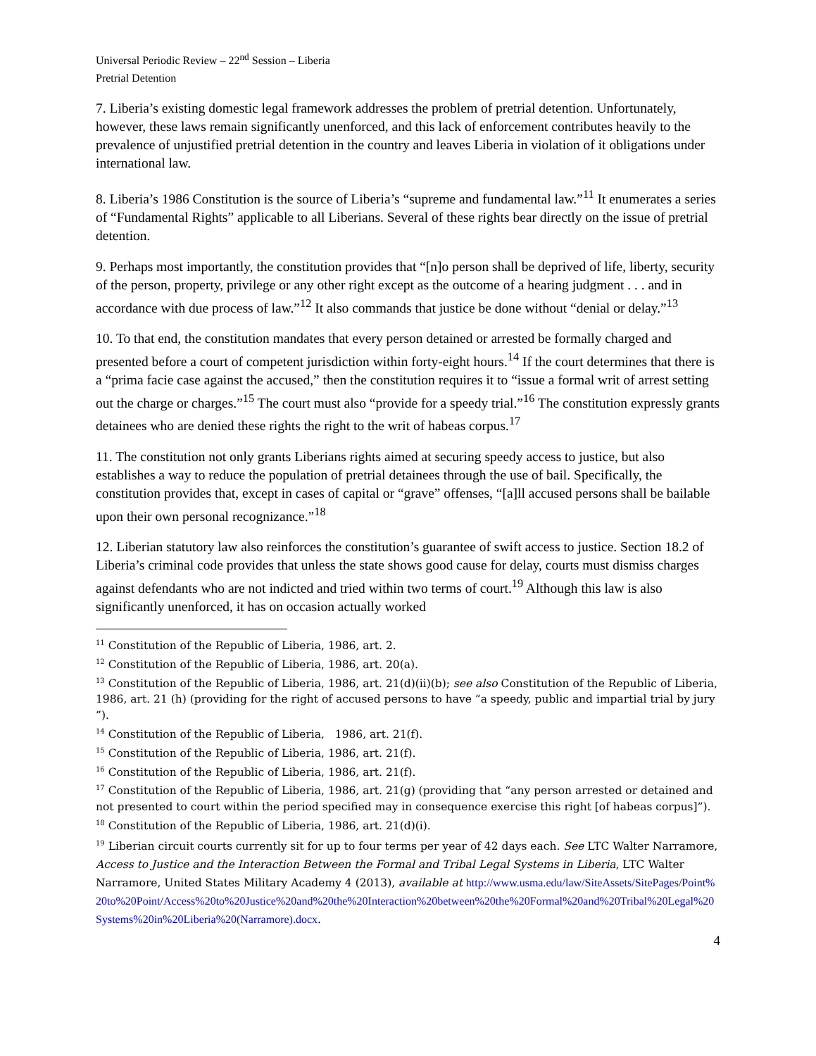Universal Periodic Review – 22<sup>nd</sup> Session – Liberia
Pretrial Detention
7. Liberia’s existing domestic legal framework addresses the problem of pretrial detention. Unfortunately, however, these laws remain significantly unenforced, and this lack of enforcement contributes heavily to the prevalence of unjustified pretrial detention in the country and leaves Liberia in violation of it obligations under international law.
8. Liberia’s 1986 Constitution is the source of Liberia’s “supreme and fundamental law.”<sup>11</sup> It enumerates a series of “Fundamental Rights” applicable to all Liberians. Several of these rights bear directly on the issue of pretrial detention.
9. Perhaps most importantly, the constitution provides that “[n]o person shall be deprived of life, liberty, security of the person, property, privilege or any other right except as the outcome of a hearing judgment . . . and in accordance with due process of law.”<sup>12</sup> It also commands that justice be done without “denial or delay.”<sup>13</sup>
10. To that end, the constitution mandates that every person detained or arrested be formally charged and presented before a court of competent jurisdiction within forty-eight hours.<sup>14</sup> If the court determines that there is a “prima facie case against the accused,” then the constitution requires it to “issue a formal writ of arrest setting out the charge or charges.”<sup>15</sup> The court must also “provide for a speedy trial.”<sup>16</sup> The constitution expressly grants detainees who are denied these rights the right to the writ of habeas corpus.<sup>17</sup>
11. The constitution not only grants Liberians rights aimed at securing speedy access to justice, but also establishes a way to reduce the population of pretrial detainees through the use of bail. Specifically, the constitution provides that, except in cases of capital or “grave” offenses, “[a]ll accused persons shall be bailable upon their own personal recognizance.”<sup>18</sup>
12. Liberian statutory law also reinforces the constitution’s guarantee of swift access to justice. Section 18.2 of Liberia’s criminal code provides that unless the state shows good cause for delay, courts must dismiss charges against defendants who are not indicted and tried within two terms of court.<sup>19</sup> Although this law is also significantly unenforced, it has on occasion actually worked
<sup>11</sup> Constitution of the Republic of Liberia, 1986, art. 2.
<sup>12</sup> Constitution of the Republic of Liberia, 1986, art. 20(a).
<sup>13</sup> Constitution of the Republic of Liberia, 1986, art. 21(d)(ii)(b); see also Constitution of the Republic of Liberia, 1986, art. 21 (h) (providing for the right of accused persons to have “a speedy, public and impartial trial by jury ”).
<sup>14</sup> Constitution of the Republic of Liberia, 1986, art. 21(f).
<sup>15</sup> Constitution of the Republic of Liberia, 1986, art. 21(f).
<sup>16</sup> Constitution of the Republic of Liberia, 1986, art. 21(f).
<sup>17</sup> Constitution of the Republic of Liberia, 1986, art. 21(g) (providing that “any person arrested or detained and not presented to court within the period specified may in consequence exercise this right [of habeas corpus]”).
<sup>18</sup> Constitution of the Republic of Liberia, 1986, art. 21(d)(i).
<sup>19</sup> Liberian circuit courts currently sit for up to four terms per year of 42 days each. See LTC Walter Narramore, Access to Justice and the Interaction Between the Formal and Tribal Legal Systems in Liberia, LTC Walter Narramore, United States Military Academy 4 (2013), available at http://www.usma.edu/law/SiteAssets/SitePages/Point%20to%20Point/Access%20to%20Justice%20and%20the%20Interaction%20between%20the%20Formal%20and%20Tribal%20Legal%20Systems%20in%20Liberia%20(Narramore).docx.
4